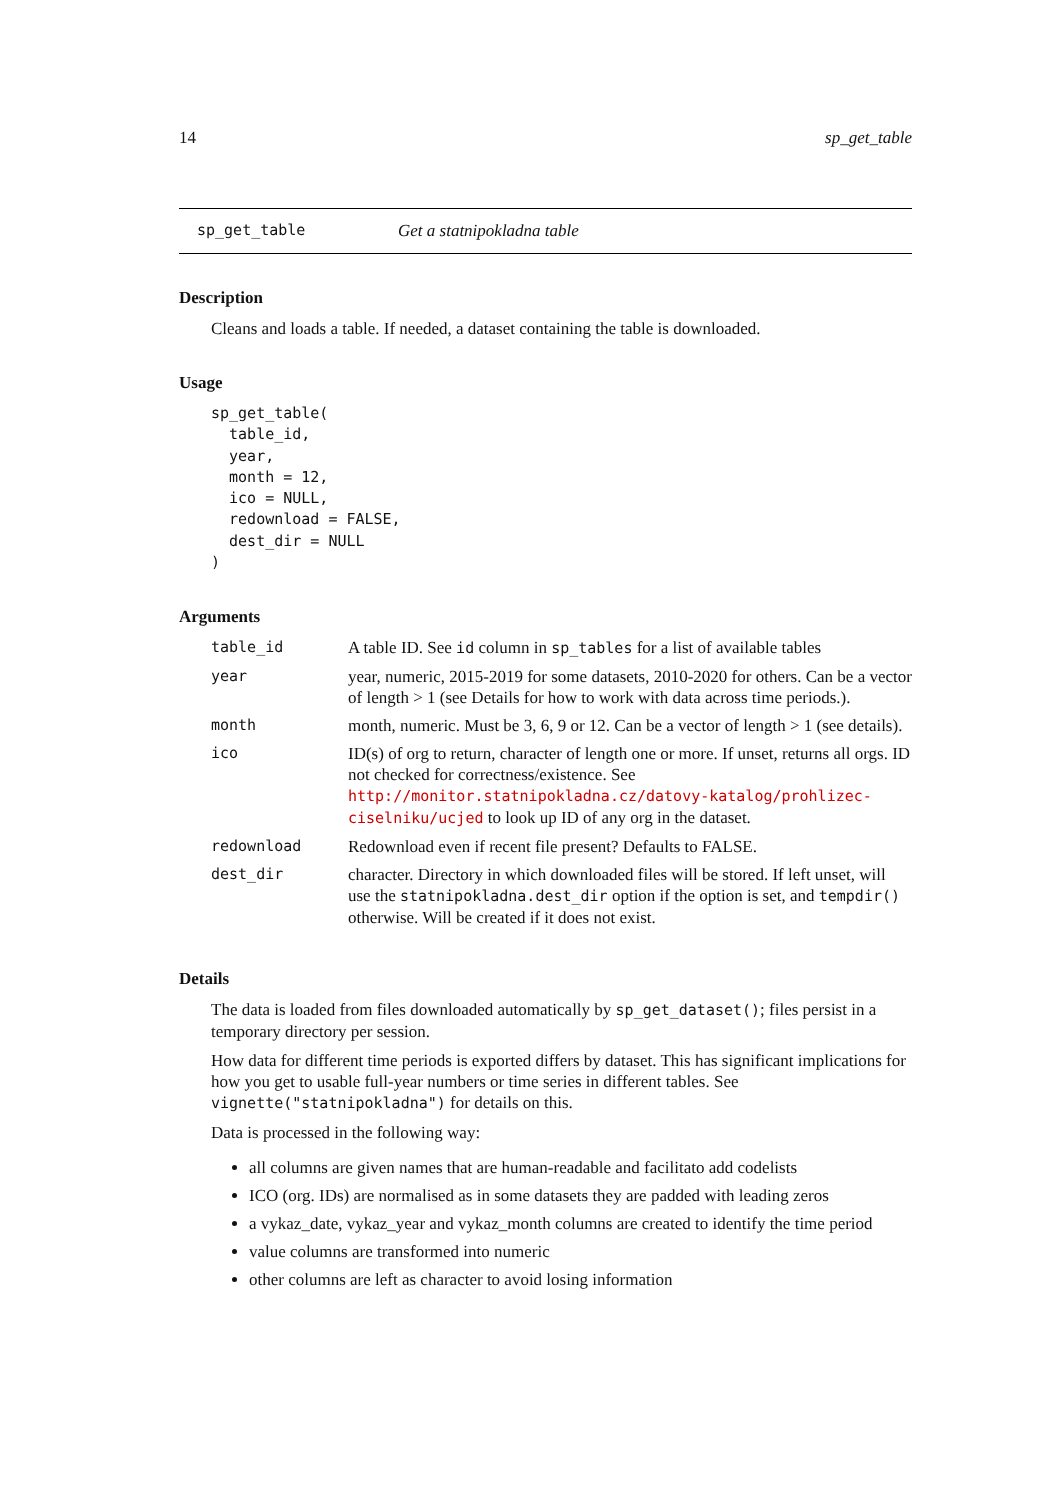14 sp_get_table
sp_get_table Get a statnipokladna table
Description
Cleans and loads a table. If needed, a dataset containing the table is downloaded.
Usage
sp_get_table(
  table_id,
  year,
  month = 12,
  ico = NULL,
  redownload = FALSE,
  dest_dir = NULL
)
Arguments
| table_id | A table ID. See id column in sp_tables for a list of available tables |
| year | year, numeric, 2015-2019 for some datasets, 2010-2020 for others. Can be a vector of length > 1 (see Details for how to work with data across time periods.). |
| month | month, numeric. Must be 3, 6, 9 or 12. Can be a vector of length > 1 (see details). |
| ico | ID(s) of org to return, character of length one or more. If unset, returns all orgs. ID not checked for correctness/existence. See http://monitor.statnipokladna.cz/datovy-katalog/prohlizec-ciselniku/ucjed to look up ID of any org in the dataset. |
| redownload | Redownload even if recent file present? Defaults to FALSE. |
| dest_dir | character. Directory in which downloaded files will be stored. If left unset, will use the statnipokladna.dest_dir option if the option is set, and tempdir() otherwise. Will be created if it does not exist. |
Details
The data is loaded from files downloaded automatically by sp_get_dataset(); files persist in a temporary directory per session.
How data for different time periods is exported differs by dataset. This has significant implications for how you get to usable full-year numbers or time series in different tables. See vignette("statnipokladna") for details on this.
Data is processed in the following way:
all columns are given names that are human-readable and facilitato add codelists
ICO (org. IDs) are normalised as in some datasets they are padded with leading zeros
a vykaz_date, vykaz_year and vykaz_month columns are created to identify the time period
value columns are transformed into numeric
other columns are left as character to avoid losing information